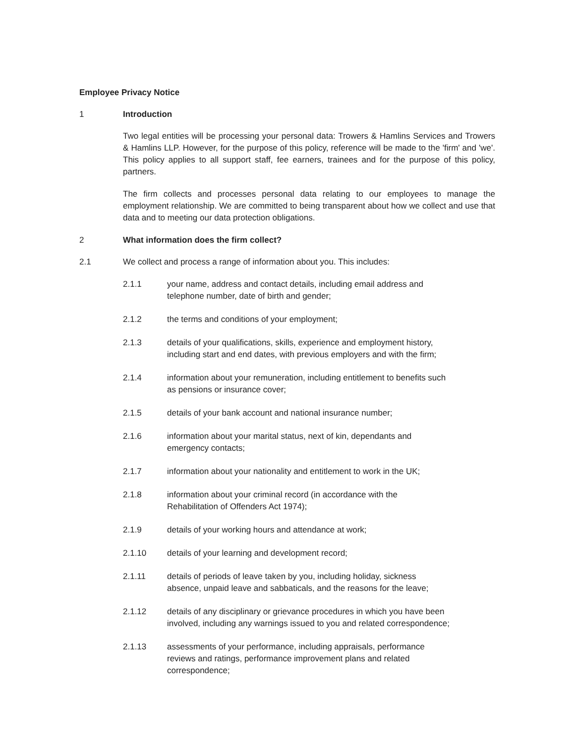Employee Privacy Notice
1 Introduction
Two legal entities will be processing your personal data: Trowers & Hamlins Services and Trowers & Hamlins LLP. However, for the purpose of this policy, reference will be made to the 'firm' and 'we'. This policy applies to all support staff, fee earners, trainees and for the purpose of this policy, partners.
The firm collects and processes personal data relating to our employees to manage the employment relationship. We are committed to being transparent about how we collect and use that data and to meeting our data protection obligations.
2 What information does the firm collect?
2.1 We collect and process a range of information about you. This includes:
2.1.1 your name, address and contact details, including email address and telephone number, date of birth and gender;
2.1.2 the terms and conditions of your employment;
2.1.3 details of your qualifications, skills, experience and employment history, including start and end dates, with previous employers and with the firm;
2.1.4 information about your remuneration, including entitlement to benefits such as pensions or insurance cover;
2.1.5 details of your bank account and national insurance number;
2.1.6 information about your marital status, next of kin, dependants and emergency contacts;
2.1.7 information about your nationality and entitlement to work in the UK;
2.1.8 information about your criminal record (in accordance with the Rehabilitation of Offenders Act 1974);
2.1.9 details of your working hours and attendance at work;
2.1.10 details of your learning and development record;
2.1.11 details of periods of leave taken by you, including holiday, sickness absence, unpaid leave and sabbaticals, and the reasons for the leave;
2.1.12 details of any disciplinary or grievance procedures in which you have been involved, including any warnings issued to you and related correspondence;
2.1.13 assessments of your performance, including appraisals, performance reviews and ratings, performance improvement plans and related correspondence;